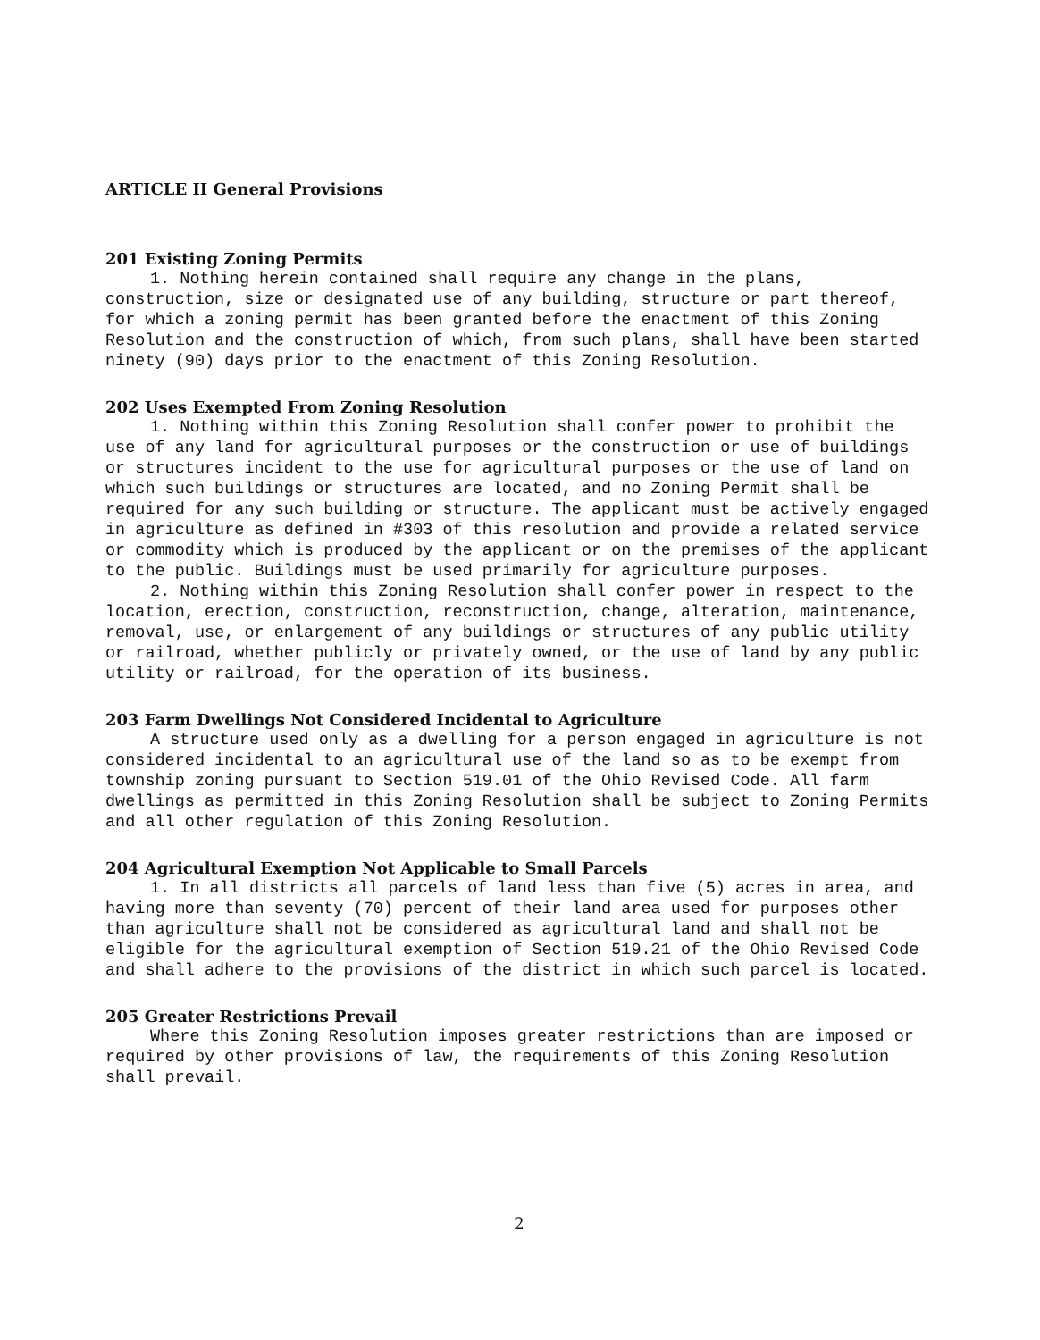ARTICLE II General Provisions
201 Existing Zoning Permits
1. Nothing herein contained shall require any change in the plans, construction, size or designated use of any building, structure or part thereof, for which a zoning permit has been granted before the enactment of this Zoning Resolution and the construction of which, from such plans, shall have been started ninety (90) days prior to the enactment of this Zoning Resolution.
202 Uses Exempted From Zoning Resolution
1. Nothing within this Zoning Resolution shall confer power to prohibit the use of any land for agricultural purposes or the construction or use of buildings or structures incident to the use for agricultural purposes or the use of land on which such buildings or structures are located, and no Zoning Permit shall be required for any such building or structure. The applicant must be actively engaged in agriculture as defined in #303 of this resolution and provide a related service or commodity which is produced by the applicant or on the premises of the applicant to the public. Buildings must be used primarily for agriculture purposes.
2. Nothing within this Zoning Resolution shall confer power in respect to the location, erection, construction, reconstruction, change, alteration, maintenance, removal, use, or enlargement of any buildings or structures of any public utility or railroad, whether publicly or privately owned, or the use of land by any public utility or railroad, for the operation of its business.
203 Farm Dwellings Not Considered Incidental to Agriculture
A structure used only as a dwelling for a person engaged in agriculture is not considered incidental to an agricultural use of the land so as to be exempt from township zoning pursuant to Section 519.01 of the Ohio Revised Code. All farm dwellings as permitted in this Zoning Resolution shall be subject to Zoning Permits and all other regulation of this Zoning Resolution.
204 Agricultural Exemption Not Applicable to Small Parcels
1. In all districts all parcels of land less than five (5) acres in area, and having more than seventy (70) percent of their land area used for purposes other than agriculture shall not be considered as agricultural land and shall not be eligible for the agricultural exemption of Section 519.21 of the Ohio Revised Code and shall adhere to the provisions of the district in which such parcel is located.
205 Greater Restrictions Prevail
Where this Zoning Resolution imposes greater restrictions than are imposed or required by other provisions of law, the requirements of this Zoning Resolution shall prevail.
2